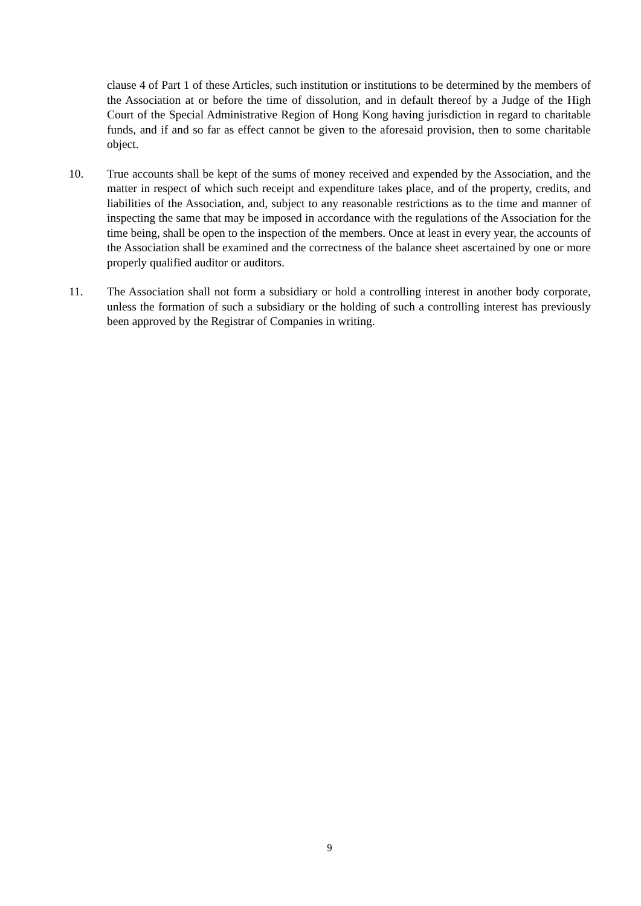clause 4 of Part 1 of these Articles, such institution or institutions to be determined by the members of the Association at or before the time of dissolution, and in default thereof by a Judge of the High Court of the Special Administrative Region of Hong Kong having jurisdiction in regard to charitable funds, and if and so far as effect cannot be given to the aforesaid provision, then to some charitable object.
10. True accounts shall be kept of the sums of money received and expended by the Association, and the matter in respect of which such receipt and expenditure takes place, and of the property, credits, and liabilities of the Association, and, subject to any reasonable restrictions as to the time and manner of inspecting the same that may be imposed in accordance with the regulations of the Association for the time being, shall be open to the inspection of the members. Once at least in every year, the accounts of the Association shall be examined and the correctness of the balance sheet ascertained by one or more properly qualified auditor or auditors.
11. The Association shall not form a subsidiary or hold a controlling interest in another body corporate, unless the formation of such a subsidiary or the holding of such a controlling interest has previously been approved by the Registrar of Companies in writing.
9